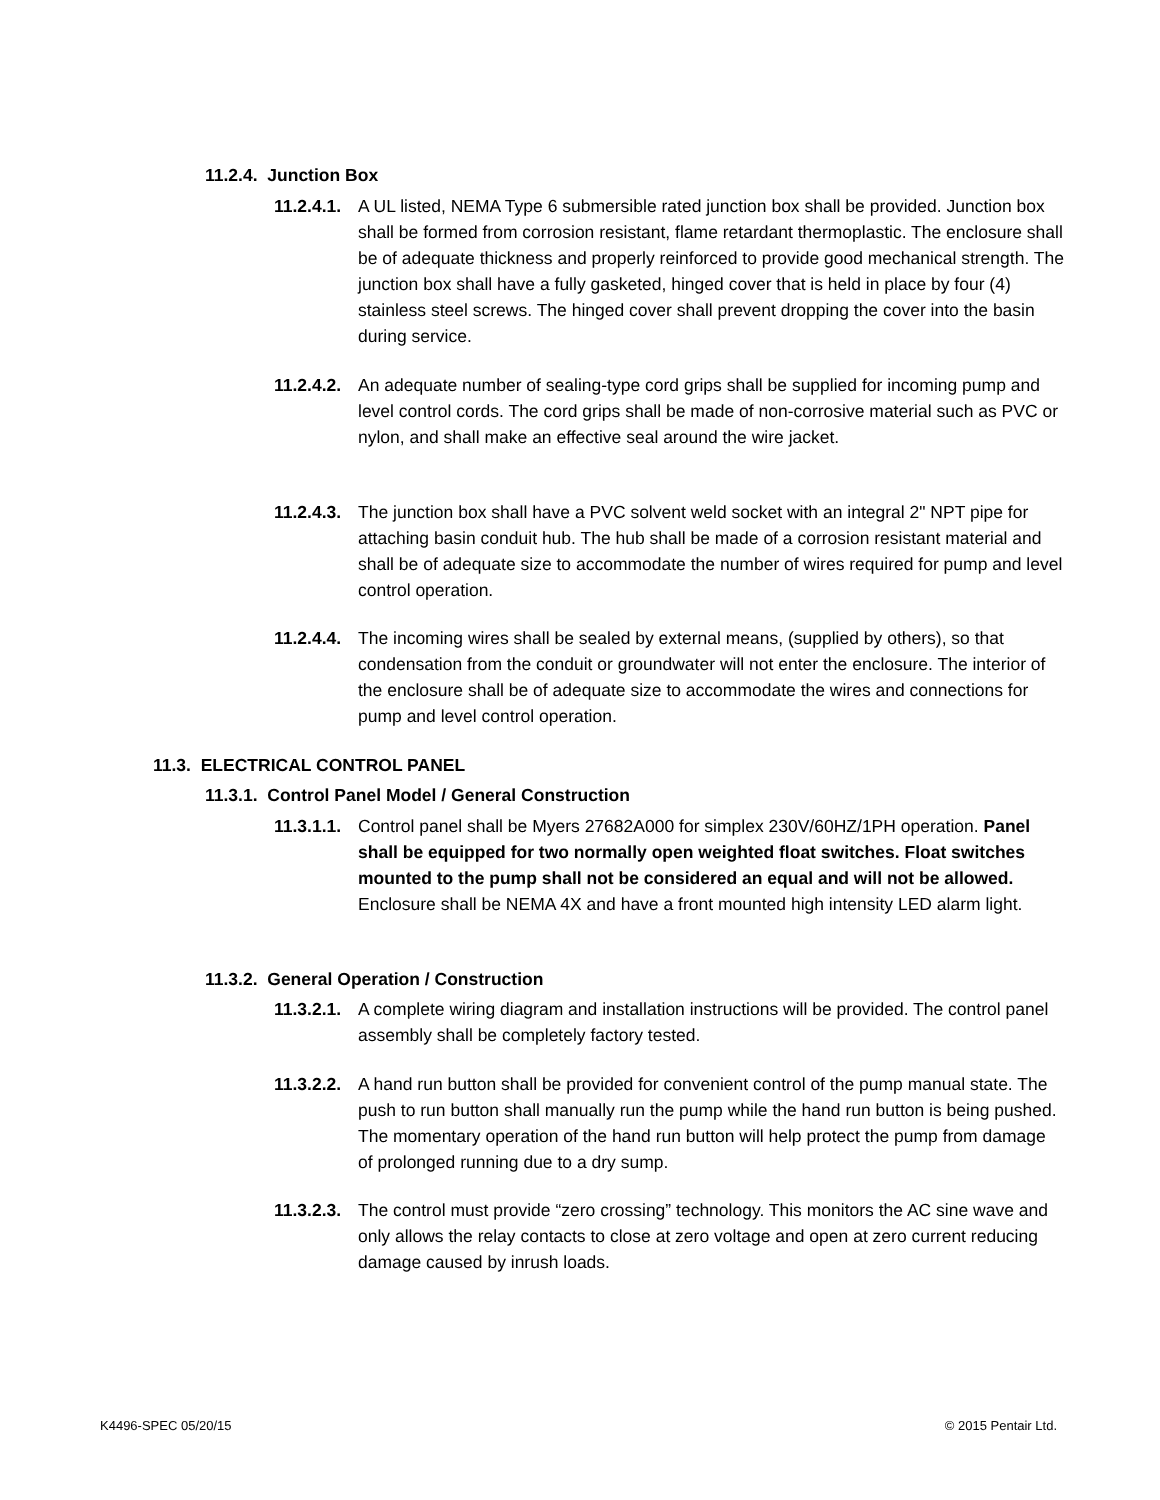11.2.4. Junction Box
11.2.4.1.
A UL listed, NEMA Type 6 submersible rated junction box shall be provided. Junction box shall be formed from corrosion resistant, flame retardant thermoplastic. The enclosure shall be of adequate thickness and properly reinforced to provide good mechanical strength. The junction box shall have a fully gasketed, hinged cover that is held in place by four (4) stainless steel screws. The hinged cover shall prevent dropping the cover into the basin during service.
11.2.4.2.
An adequate number of sealing-type cord grips shall be supplied for incoming pump and level control cords. The cord grips shall be made of non-corrosive material such as PVC or nylon, and shall make an effective seal around the wire jacket.
11.2.4.3.
The junction box shall have a PVC solvent weld socket with an integral 2" NPT pipe for attaching basin conduit hub. The hub shall be made of a corrosion resistant material and shall be of adequate size to accommodate the number of wires required for pump and level control operation.
11.2.4.4.
The incoming wires shall be sealed by external means, (supplied by others), so that condensation from the conduit or groundwater will not enter the enclosure. The interior of the enclosure shall be of adequate size to accommodate the wires and connections for pump and level control operation.
11.3. ELECTRICAL CONTROL PANEL
11.3.1. Control Panel Model / General Construction
11.3.1.1.
Control panel shall be Myers 27682A000 for simplex 230V/60HZ/1PH operation. Panel shall be equipped for two normally open weighted float switches. Float switches mounted to the pump shall not be considered an equal and will not be allowed. Enclosure shall be NEMA 4X and have a front mounted high intensity LED alarm light.
11.3.2. General Operation / Construction
11.3.2.1.
A complete wiring diagram and installation instructions will be provided. The control panel assembly shall be completely factory tested.
11.3.2.2.
A hand run button shall be provided for convenient control of the pump manual state. The push to run button shall manually run the pump while the hand run button is being pushed. The momentary operation of the hand run button will help protect the pump from damage of prolonged running due to a dry sump.
11.3.2.3.
The control must provide “zero crossing” technology. This monitors the AC sine wave and only allows the relay contacts to close at zero voltage and open at zero current reducing damage caused by inrush loads.
K4496-SPEC 05/20/15 © 2015 Pentair Ltd.